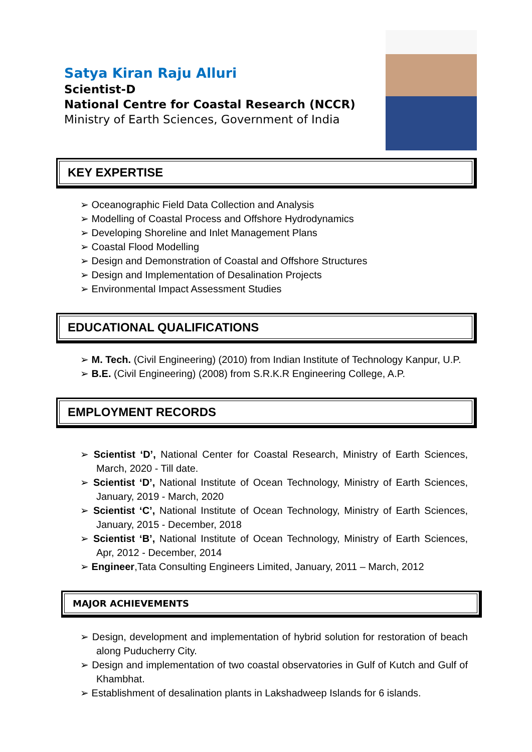Satya Kiran Raju Alluri
Scientist-D
National Centre for Coastal Research (NCCR)
Ministry of Earth Sciences, Government of India
KEY EXPERTISE
➢ Oceanographic Field Data Collection and Analysis
➢ Modelling of Coastal Process and Offshore Hydrodynamics
➢ Developing Shoreline and Inlet Management Plans
➢ Coastal Flood Modelling
➢ Design and Demonstration of Coastal and Offshore Structures
➢ Design and Implementation of Desalination Projects
➢ Environmental Impact Assessment Studies
EDUCATIONAL QUALIFICATIONS
➢ M. Tech. (Civil Engineering) (2010) from Indian Institute of Technology Kanpur, U.P.
➢ B.E. (Civil Engineering) (2008) from S.R.K.R Engineering College, A.P.
EMPLOYMENT RECORDS
➢ Scientist ‘D’, National Center for Coastal Research, Ministry of Earth Sciences, March, 2020 - Till date.
➢ Scientist ‘D’, National Institute of Ocean Technology, Ministry of Earth Sciences, January, 2019 - March, 2020
➢ Scientist ‘C’, National Institute of Ocean Technology, Ministry of Earth Sciences, January, 2015 - December, 2018
➢ Scientist ‘B’, National Institute of Ocean Technology, Ministry of Earth Sciences, Apr, 2012 - December, 2014
➢ Engineer,Tata Consulting Engineers Limited, January, 2011 – March, 2012
MAJOR ACHIEVEMENTS
➢ Design, development and implementation of hybrid solution for restoration of beach along Puducherry City.
➢ Design and implementation of two coastal observatories in Gulf of Kutch and Gulf of Khambhat.
➢ Establishment of desalination plants in Lakshadweep Islands for 6 islands.